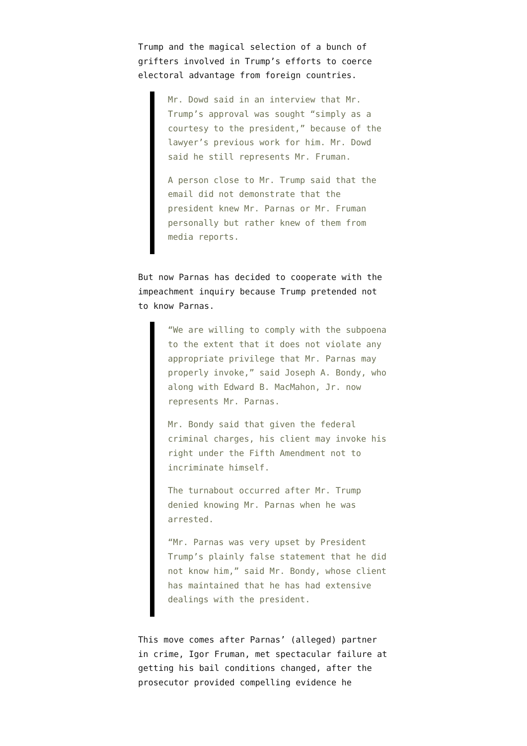Trump and the magical selection of a bunch of grifters involved in Trump’s efforts to coerce electoral advantage from foreign countries.
Mr. Dowd said in an interview that Mr. Trump’s approval was sought “simply as a courtesy to the president,” because of the lawyer’s previous work for him. Mr. Dowd said he still represents Mr. Fruman.
A person close to Mr. Trump said that the email did not demonstrate that the president knew Mr. Parnas or Mr. Fruman personally but rather knew of them from media reports.
But now Parnas has decided to cooperate with the impeachment inquiry because Trump pretended not to know Parnas.
“We are willing to comply with the subpoena to the extent that it does not violate any appropriate privilege that Mr. Parnas may properly invoke,” said Joseph A. Bondy, who along with Edward B. MacMahon, Jr. now represents Mr. Parnas.
Mr. Bondy said that given the federal criminal charges, his client may invoke his right under the Fifth Amendment not to incriminate himself.
The turnabout occurred after Mr. Trump denied knowing Mr. Parnas when he was arrested.
“Mr. Parnas was very upset by President Trump’s plainly false statement that he did not know him,” said Mr. Bondy, whose client has maintained that he has had extensive dealings with the president.
This move comes after Parnas’ (alleged) partner in crime, Igor Fruman, met spectacular failure at getting his bail conditions changed, after the prosecutor provided compelling evidence he